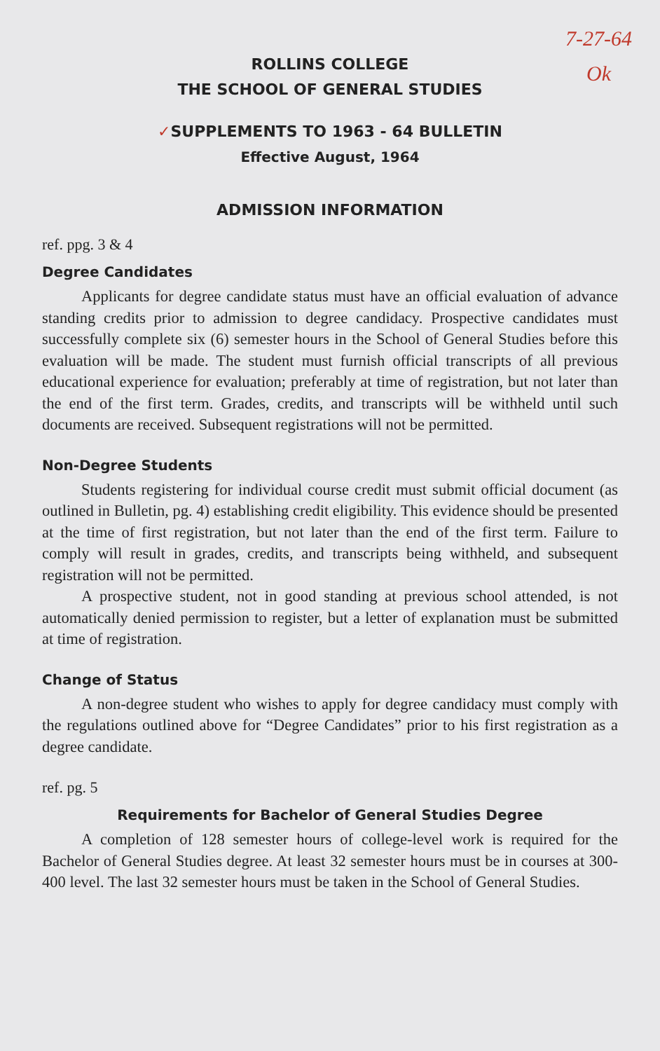7-27-64
Ok
ROLLINS COLLEGE
THE SCHOOL OF GENERAL STUDIES
✓SUPPLEMENTS TO 1963 - 64 BULLETIN
Effective August, 1964
ADMISSION INFORMATION
ref. ppg. 3 & 4
Degree Candidates
Applicants for degree candidate status must have an official evaluation of advance standing credits prior to admission to degree candidacy. Prospective candidates must successfully complete six (6) semester hours in the School of General Studies before this evaluation will be made. The student must furnish official transcripts of all previous educational experience for evaluation; preferably at time of registration, but not later than the end of the first term. Grades, credits, and transcripts will be withheld until such documents are received. Subsequent registrations will not be permitted.
Non-Degree Students
Students registering for individual course credit must submit official document (as outlined in Bulletin, pg. 4) establishing credit eligibility. This evidence should be presented at the time of first registration, but not later than the end of the first term. Failure to comply will result in grades, credits, and transcripts being withheld, and subsequent registration will not be permitted.
A prospective student, not in good standing at previous school attended, is not automatically denied permission to register, but a letter of explanation must be submitted at time of registration.
Change of Status
A non-degree student who wishes to apply for degree candidacy must comply with the regulations outlined above for “Degree Candidates” prior to his first registration as a degree candidate.
ref. pg. 5
Requirements for Bachelor of General Studies Degree
A completion of 128 semester hours of college-level work is required for the Bachelor of General Studies degree. At least 32 semester hours must be in courses at 300-400 level. The last 32 semester hours must be taken in the School of General Studies.